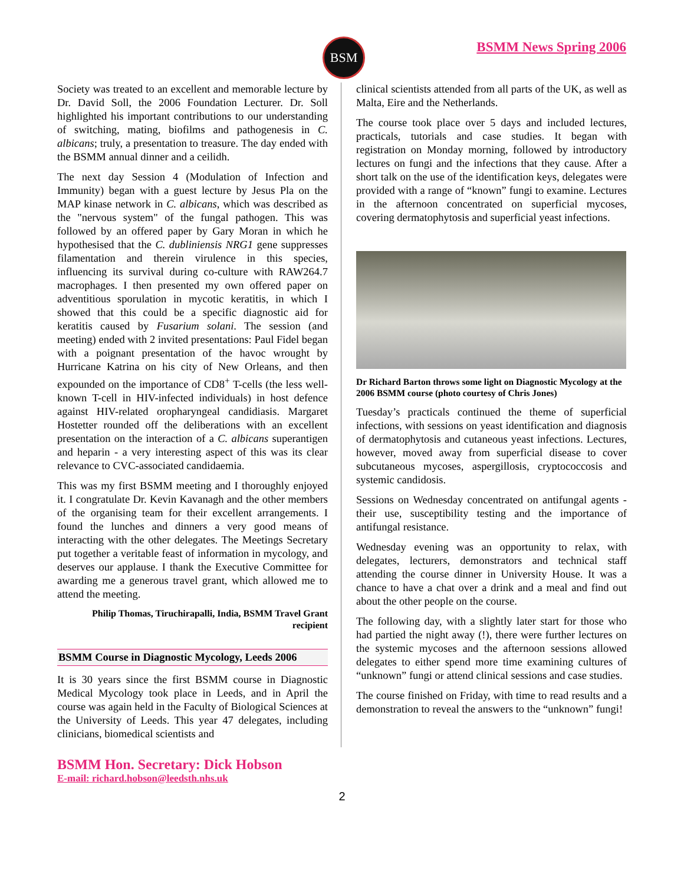BSM BSMM News Spring 2006
Society was treated to an excellent and memorable lecture by Dr. David Soll, the 2006 Foundation Lecturer. Dr. Soll highlighted his important contributions to our understanding of switching, mating, biofilms and pathogenesis in C. albicans; truly, a presentation to treasure. The day ended with the BSMM annual dinner and a ceilidh.
The next day Session 4 (Modulation of Infection and Immunity) began with a guest lecture by Jesus Pla on the MAP kinase network in C. albicans, which was described as the "nervous system" of the fungal pathogen. This was followed by an offered paper by Gary Moran in which he hypothesised that the C. dubliniensis NRG1 gene suppresses filamentation and therein virulence in this species, influencing its survival during co-culture with RAW264.7 macrophages. I then presented my own offered paper on adventitious sporulation in mycotic keratitis, in which I showed that this could be a specific diagnostic aid for keratitis caused by Fusarium solani. The session (and meeting) ended with 2 invited presentations: Paul Fidel began with a poignant presentation of the havoc wrought by Hurricane Katrina on his city of New Orleans, and then expounded on the importance of CD8<sup>+</sup> T-cells (the less well-known T-cell in HIV-infected individuals) in host defence against HIV-related oropharyngeal candidiasis. Margaret Hostetter rounded off the deliberations with an excellent presentation on the interaction of a C. albicans superantigen and heparin - a very interesting aspect of this was its clear relevance to CVC-associated candidaemia.
This was my first BSMM meeting and I thoroughly enjoyed it. I congratulate Dr. Kevin Kavanagh and the other members of the organising team for their excellent arrangements. I found the lunches and dinners a very good means of interacting with the other delegates. The Meetings Secretary put together a veritable feast of information in mycology, and deserves our applause. I thank the Executive Committee for awarding me a generous travel grant, which allowed me to attend the meeting.
Philip Thomas, Tiruchirapalli, India, BSMM Travel Grant recipient
BSMM Course in Diagnostic Mycology, Leeds 2006
It is 30 years since the first BSMM course in Diagnostic Medical Mycology took place in Leeds, and in April the course was again held in the Faculty of Biological Sciences at the University of Leeds. This year 47 delegates, including clinicians, biomedical scientists and
clinical scientists attended from all parts of the UK, as well as Malta, Eire and the Netherlands.
The course took place over 5 days and included lectures, practicals, tutorials and case studies. It began with registration on Monday morning, followed by introductory lectures on fungi and the infections that they cause. After a short talk on the use of the identification keys, delegates were provided with a range of “known” fungi to examine. Lectures in the afternoon concentrated on superficial mycoses, covering dermatophytosis and superficial yeast infections.
Dr Richard Barton throws some light on Diagnostic Mycology at the 2006 BSMM course (photo courtesy of Chris Jones)
Tuesday’s practicals continued the theme of superficial infections, with sessions on yeast identification and diagnosis of dermatophytosis and cutaneous yeast infections. Lectures, however, moved away from superficial disease to cover subcutaneous mycoses, aspergillosis, cryptococcosis and systemic candidosis.
Sessions on Wednesday concentrated on antifungal agents - their use, susceptibility testing and the importance of antifungal resistance.
Wednesday evening was an opportunity to relax, with delegates, lecturers, demonstrators and technical staff attending the course dinner in University House. It was a chance to have a chat over a drink and a meal and find out about the other people on the course.
The following day, with a slightly later start for those who had partied the night away (!), there were further lectures on the systemic mycoses and the afternoon sessions allowed delegates to either spend more time examining cultures of “unknown” fungi or attend clinical sessions and case studies.
The course finished on Friday, with time to read results and a demonstration to reveal the answers to the “unknown” fungi!
BSMM Hon. Secretary: Dick Hobson
E-mail: richard.hobson@leedsth.nhs.uk
2